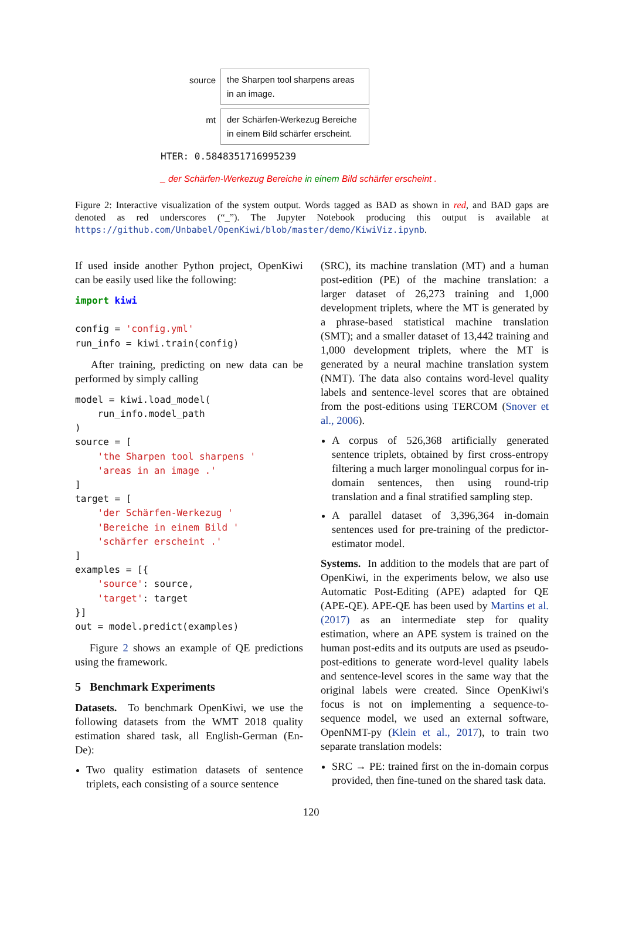source
the Sharpen tool sharpens areas in an image.
mt
der Schärfen-Werkezug Bereiche in einem Bild schärfer erscheint.
HTER: 0.5848351716995239
_ der Schärfen-Werkezug Bereiche in einem Bild schärfer erscheint .
Figure 2: Interactive visualization of the system output. Words tagged as BAD as shown in red, and BAD gaps are denoted as red underscores (“_”). The Jupyter Notebook producing this output is available at https://github.com/Unbabel/OpenKiwi/blob/master/demo/KiwiViz.ipynb.
If used inside another Python project, OpenKiwi can be easily used like the following:
import kiwi

config = 'config.yml'
run_info = kiwi.train(config)
After training, predicting on new data can be performed by simply calling
model = kiwi.load_model(
    run_info.model_path
)
source = [
    'the Sharpen tool sharpens '
    'areas in an image .'
]
target = [
    'der Schärfen-Werkezug '
    'Bereiche in einem Bild '
    'schärfer erscheint .'
]
examples = [{
    'source': source,
    'target': target
}]
out = model.predict(examples)
Figure 2 shows an example of QE predictions using the framework.
5 Benchmark Experiments
Datasets. To benchmark OpenKiwi, we use the following datasets from the WMT 2018 quality estimation shared task, all English-German (En-De):
Two quality estimation datasets of sentence triplets, each consisting of a source sentence
(SRC), its machine translation (MT) and a human post-edition (PE) of the machine translation: a larger dataset of 26,273 training and 1,000 development triplets, where the MT is generated by a phrase-based statistical machine translation (SMT); and a smaller dataset of 13,442 training and 1,000 development triplets, where the MT is generated by a neural machine translation system (NMT). The data also contains word-level quality labels and sentence-level scores that are obtained from the post-editions using TERCOM (Snover et al., 2006).
A corpus of 526,368 artificially generated sentence triplets, obtained by first cross-entropy filtering a much larger monolingual corpus for in-domain sentences, then using round-trip translation and a final stratified sampling step.
A parallel dataset of 3,396,364 in-domain sentences used for pre-training of the predictor-estimator model.
Systems. In addition to the models that are part of OpenKiwi, in the experiments below, we also use Automatic Post-Editing (APE) adapted for QE (APE-QE). APE-QE has been used by Martins et al. (2017) as an intermediate step for quality estimation, where an APE system is trained on the human post-edits and its outputs are used as pseudo-post-editions to generate word-level quality labels and sentence-level scores in the same way that the original labels were created. Since OpenKiwi's focus is not on implementing a sequence-to-sequence model, we used an external software, OpenNMT-py (Klein et al., 2017), to train two separate translation models:
SRC → PE: trained first on the in-domain corpus provided, then fine-tuned on the shared task data.
120